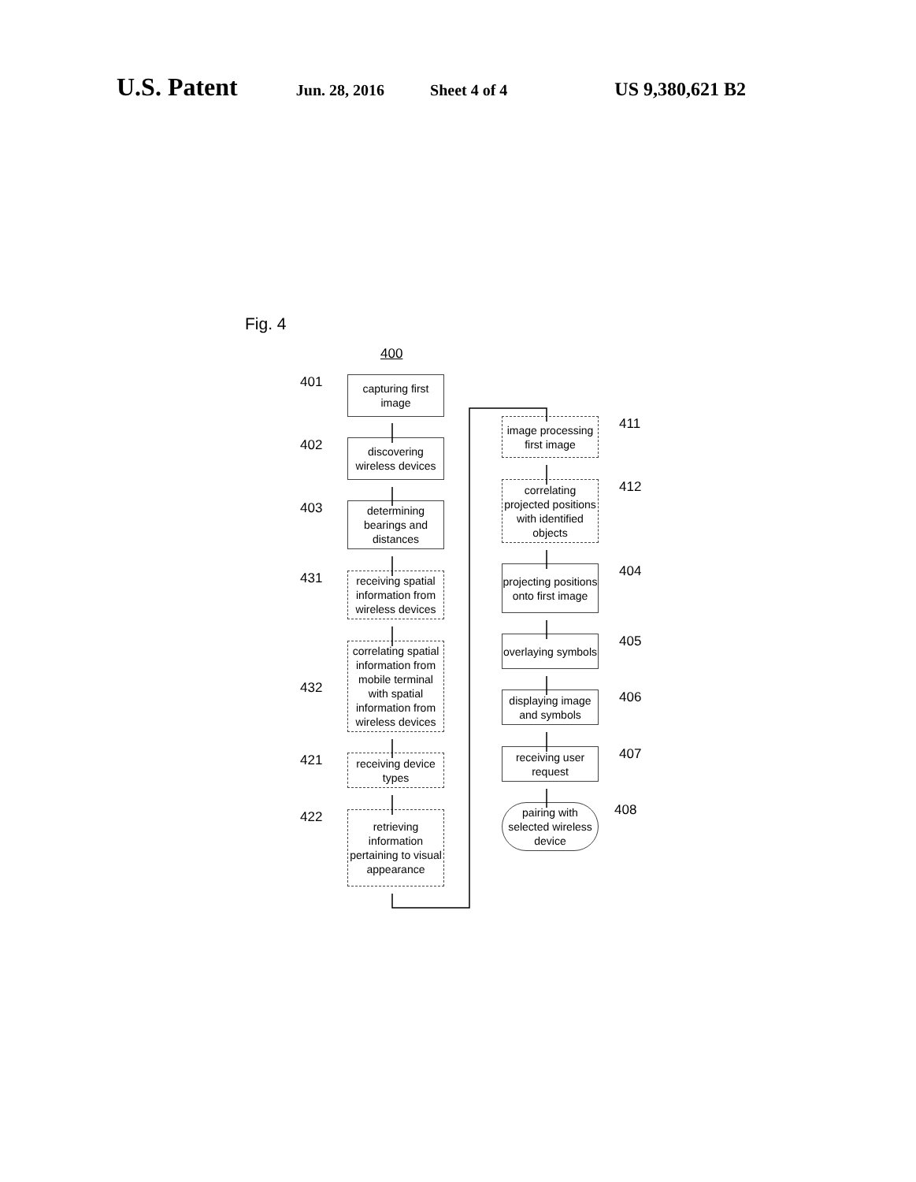U.S. Patent Jun. 28, 2016 Sheet 4 of 4 US 9,380,621 B2
Fig. 4
400
401
capturing first image
402
discovering wireless devices
403
determining bearings and distances
431
receiving spatial information from wireless devices
432
correlating spatial information from mobile terminal with spatial information from wireless devices
421
receiving device types
422
retrieving information pertaining to visual appearance
image processing first image
411
correlating projected positions with identified objects
412
projecting positions onto first image
404
overlaying symbols
405
displaying image and symbols
406
receiving user request
407
pairing with selected wireless device
408